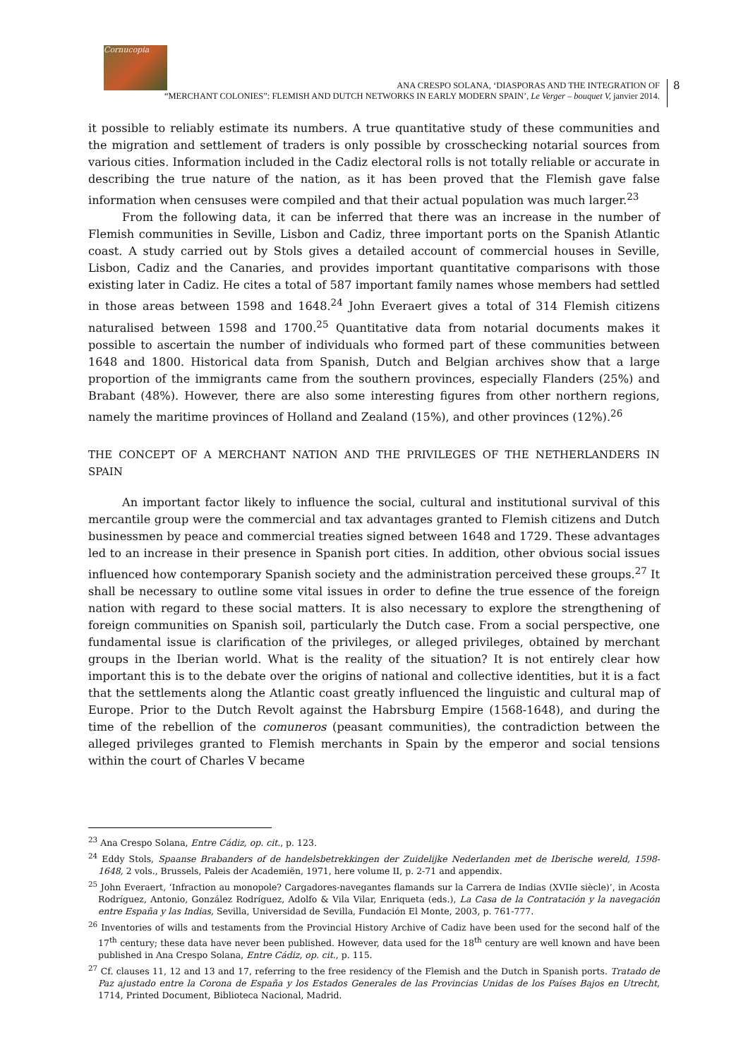Cornucopia
8
ANA CRESPO SOLANA, ‘DIASPORAS AND THE INTEGRATION OF
“MERCHANT COLONIES”: FLEMISH AND DUTCH NETWORKS IN EARLY MODERN SPAIN’, Le Verger – bouquet V, janvier 2014.
it possible to reliably estimate its numbers. A true quantitative study of these communities and the migration and settlement of traders is only possible by crosschecking notarial sources from various cities. Information included in the Cadiz electoral rolls is not totally reliable or accurate in describing the true nature of the nation, as it has been proved that the Flemish gave false information when censuses were compiled and that their actual population was much larger.<sup>23</sup>
From the following data, it can be inferred that there was an increase in the number of Flemish communities in Seville, Lisbon and Cadiz, three important ports on the Spanish Atlantic coast. A study carried out by Stols gives a detailed account of commercial houses in Seville, Lisbon, Cadiz and the Canaries, and provides important quantitative comparisons with those existing later in Cadiz. He cites a total of 587 important family names whose members had settled in those areas between 1598 and 1648.<sup>24</sup> John Everaert gives a total of 314 Flemish citizens naturalised between 1598 and 1700.<sup>25</sup> Quantitative data from notarial documents makes it possible to ascertain the number of individuals who formed part of these communities between 1648 and 1800. Historical data from Spanish, Dutch and Belgian archives show that a large proportion of the immigrants came from the southern provinces, especially Flanders (25%) and Brabant (48%). However, there are also some interesting figures from other northern regions, namely the maritime provinces of Holland and Zealand (15%), and other provinces (12%).<sup>26</sup>
THE CONCEPT OF A MERCHANT NATION AND THE PRIVILEGES OF THE NETHERLANDERS IN SPAIN
An important factor likely to influence the social, cultural and institutional survival of this mercantile group were the commercial and tax advantages granted to Flemish citizens and Dutch businessmen by peace and commercial treaties signed between 1648 and 1729. These advantages led to an increase in their presence in Spanish port cities. In addition, other obvious social issues influenced how contemporary Spanish society and the administration perceived these groups.<sup>27</sup> It shall be necessary to outline some vital issues in order to define the true essence of the foreign nation with regard to these social matters. It is also necessary to explore the strengthening of foreign communities on Spanish soil, particularly the Dutch case. From a social perspective, one fundamental issue is clarification of the privileges, or alleged privileges, obtained by merchant groups in the Iberian world. What is the reality of the situation? It is not entirely clear how important this is to the debate over the origins of national and collective identities, but it is a fact that the settlements along the Atlantic coast greatly influenced the linguistic and cultural map of Europe. Prior to the Dutch Revolt against the Habrsburg Empire (1568-1648), and during the time of the rebellion of the comuneros (peasant communities), the contradiction between the alleged privileges granted to Flemish merchants in Spain by the emperor and social tensions within the court of Charles V became
<sup>23</sup> Ana Crespo Solana, Entre Cádiz, op. cit., p. 123.
<sup>24</sup> Eddy Stols, Spaanse Brabanders of de handelsbetrekkingen der Zuidelijke Nederlanden met de Iberische wereld, 1598-1648, 2 vols., Brussels, Paleis der Academiën, 1971, here volume II, p. 2-71 and appendix.
<sup>25</sup> John Everaert, ‘Infraction au monopole? Cargadores-navegantes flamands sur la Carrera de Indias (XVIIe siècle)’, in Acosta Rodríguez, Antonio, González Rodríguez, Adolfo & Vila Vilar, Enriqueta (eds.), La Casa de la Contratación y la navegación entre España y las Indias, Sevilla, Universidad de Sevilla, Fundación El Monte, 2003, p. 761-777.
<sup>26</sup> Inventories of wills and testaments from the Provincial History Archive of Cadiz have been used for the second half of the 17<sup>th</sup> century; these data have never been published. However, data used for the 18<sup>th</sup> century are well known and have been published in Ana Crespo Solana, Entre Cádiz, op. cit., p. 115.
<sup>27</sup> Cf. clauses 11, 12 and 13 and 17, referring to the free residency of the Flemish and the Dutch in Spanish ports. Tratado de Paz ajustado entre la Corona de España y los Estados Generales de las Provincias Unidas de los Países Bajos en Utrecht, 1714, Printed Document, Biblioteca Nacional, Madrid.